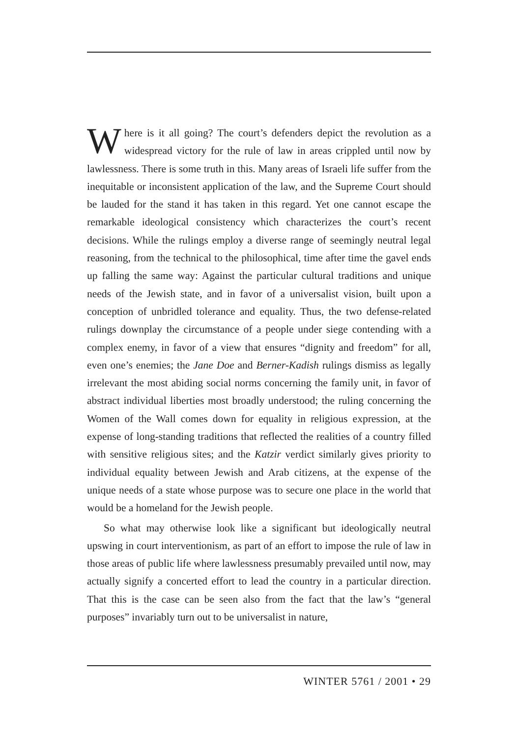Where is it all going? The court’s defenders depict the revolution as a widespread victory for the rule of law in areas crippled until now by lawlessness. There is some truth in this. Many areas of Israeli life suffer from the inequitable or inconsistent application of the law, and the Supreme Court should be lauded for the stand it has taken in this regard. Yet one cannot escape the remarkable ideological consistency which characterizes the court’s recent decisions. While the rulings employ a diverse range of seemingly neutral legal reasoning, from the technical to the philosophical, time after time the gavel ends up falling the same way: Against the particular cultural traditions and unique needs of the Jewish state, and in favor of a universalist vision, built upon a conception of unbridled tolerance and equality. Thus, the two defense-related rulings downplay the circumstance of a people under siege contending with a complex enemy, in favor of a view that ensures “dignity and freedom” for all, even one’s enemies; the Jane Doe and Berner-Kadish rulings dismiss as legally irrelevant the most abiding social norms concerning the family unit, in favor of abstract individual liberties most broadly understood; the ruling concerning the Women of the Wall comes down for equality in religious expression, at the expense of long-standing traditions that reflected the realities of a country filled with sensitive religious sites; and the Katzir verdict similarly gives priority to individual equality between Jewish and Arab citizens, at the expense of the unique needs of a state whose purpose was to secure one place in the world that would be a homeland for the Jewish people.
So what may otherwise look like a significant but ideologically neutral upswing in court interventionism, as part of an effort to impose the rule of law in those areas of public life where lawlessness presumably prevailed until now, may actually signify a concerted effort to lead the country in a particular direction. That this is the case can be seen also from the fact that the law’s “general purposes” invariably turn out to be universalist in nature,
WINTER 5761 / 2001 • 29